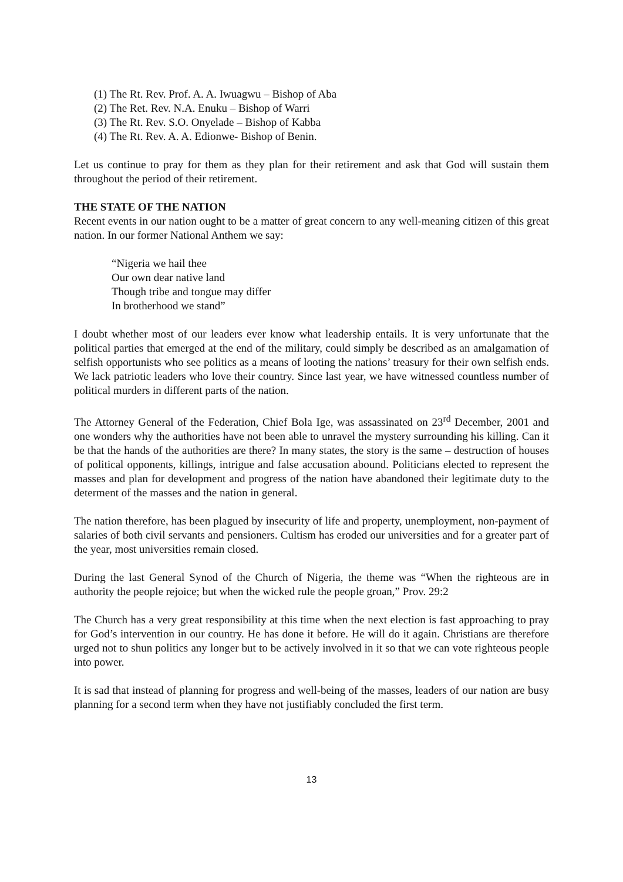(1) The Rt. Rev. Prof. A. A. Iwuagwu – Bishop of Aba
(2) The Ret. Rev. N.A. Enuku – Bishop of Warri
(3) The Rt. Rev. S.O. Onyelade – Bishop of Kabba
(4) The Rt. Rev. A. A. Edionwe- Bishop of Benin.
Let us continue to pray for them as they plan for their retirement and ask that God will sustain them throughout the period of their retirement.
THE STATE OF THE NATION
Recent events in our nation ought to be a matter of great concern to any well-meaning citizen of this great nation. In our former National Anthem we say:
“Nigeria we hail thee
Our own dear native land
Though tribe and tongue may differ
In brotherhood we stand”
I doubt whether most of our leaders ever know what leadership entails. It is very unfortunate that the political parties that emerged at the end of the military, could simply be described as an amalgamation of selfish opportunists who see politics as a means of looting the nations’ treasury for their own selfish ends. We lack patriotic leaders who love their country. Since last year, we have witnessed countless number of political murders in different parts of the nation.
The Attorney General of the Federation, Chief Bola Ige, was assassinated on 23<sup>rd</sup> December, 2001 and one wonders why the authorities have not been able to unravel the mystery surrounding his killing. Can it be that the hands of the authorities are there? In many states, the story is the same – destruction of houses of political opponents, killings, intrigue and false accusation abound. Politicians elected to represent the masses and plan for development and progress of the nation have abandoned their legitimate duty to the determent of the masses and the nation in general.
The nation therefore, has been plagued by insecurity of life and property, unemployment, non-payment of salaries of both civil servants and pensioners. Cultism has eroded our universities and for a greater part of the year, most universities remain closed.
During the last General Synod of the Church of Nigeria, the theme was “When the righteous are in authority the people rejoice; but when the wicked rule the people groan,” Prov. 29:2
The Church has a very great responsibility at this time when the next election is fast approaching to pray for God’s intervention in our country. He has done it before. He will do it again. Christians are therefore urged not to shun politics any longer but to be actively involved in it so that we can vote righteous people into power.
It is sad that instead of planning for progress and well-being of the masses, leaders of our nation are busy planning for a second term when they have not justifiably concluded the first term.
13